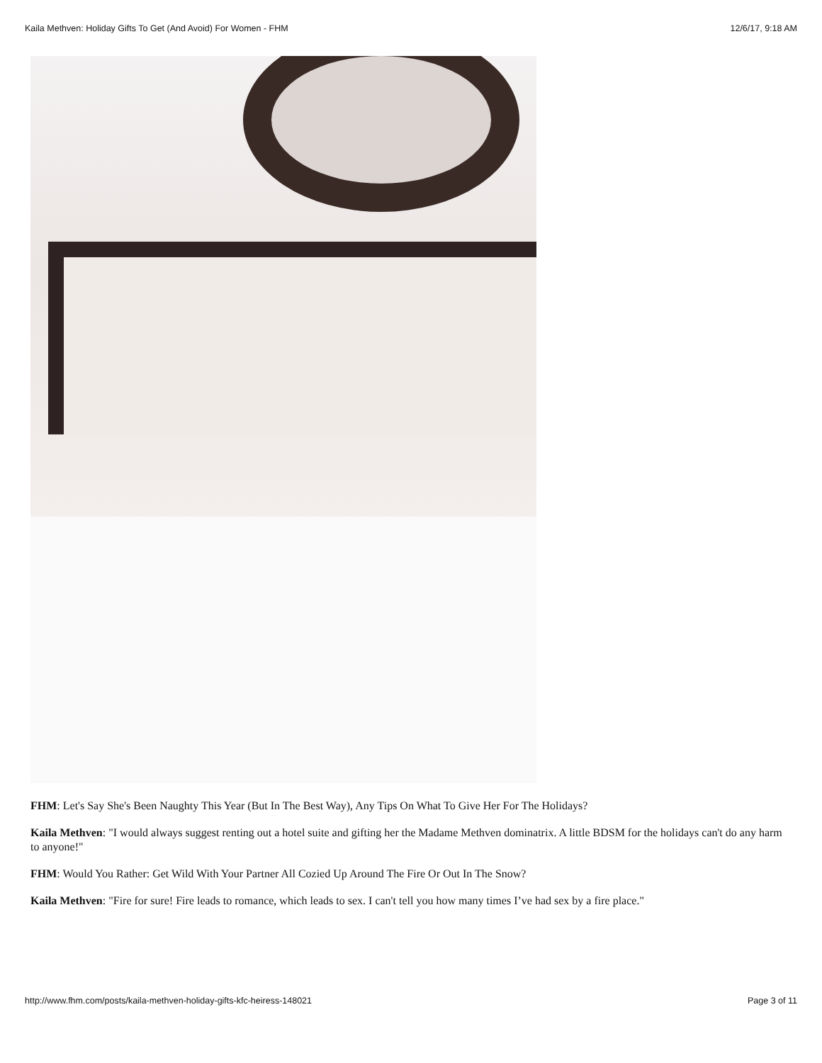Kaila Methven: Holiday Gifts To Get (And Avoid) For Women - FHM 12/6/17, 9:18 AM
FHM: Let's Say She's Been Naughty This Year (But In The Best Way), Any Tips On What To Give Her For The Holidays?
Kaila Methven: "I would always suggest renting out a hotel suite and gifting her the Madame Methven dominatrix. A little BDSM for the holidays can't do any harm to anyone!"
FHM: Would You Rather: Get Wild With Your Partner All Cozied Up Around The Fire Or Out In The Snow?
Kaila Methven: "Fire for sure! Fire leads to romance, which leads to sex. I can't tell you how many times I’ve had sex by a fire place."
http://www.fhm.com/posts/kaila-methven-holiday-gifts-kfc-heiress-148021 Page 3 of 11